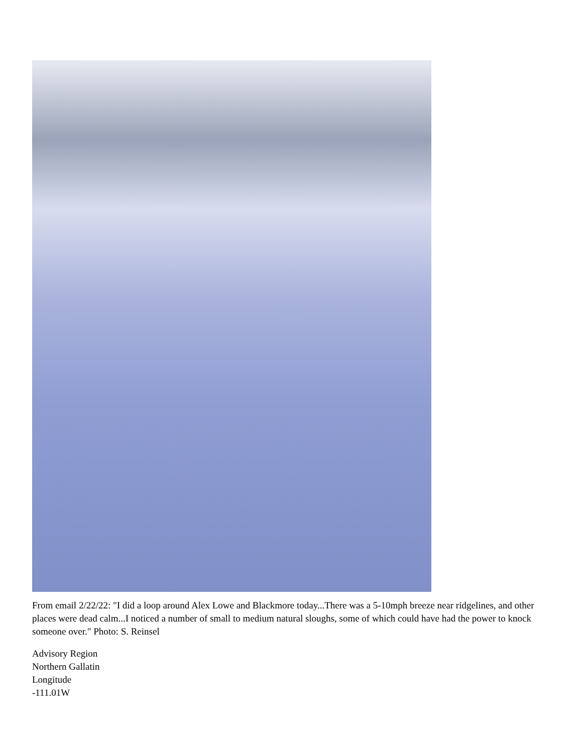From email 2/22/22: "I did a loop around Alex Lowe and Blackmore today...There was a 5-10mph breeze near ridgelines, and other places were dead calm...I noticed a number of small to medium natural sloughs, some of which could have had the power to knock someone over." Photo: S. Reinsel
Advisory Region
Northern Gallatin
Longitude
-111.01W